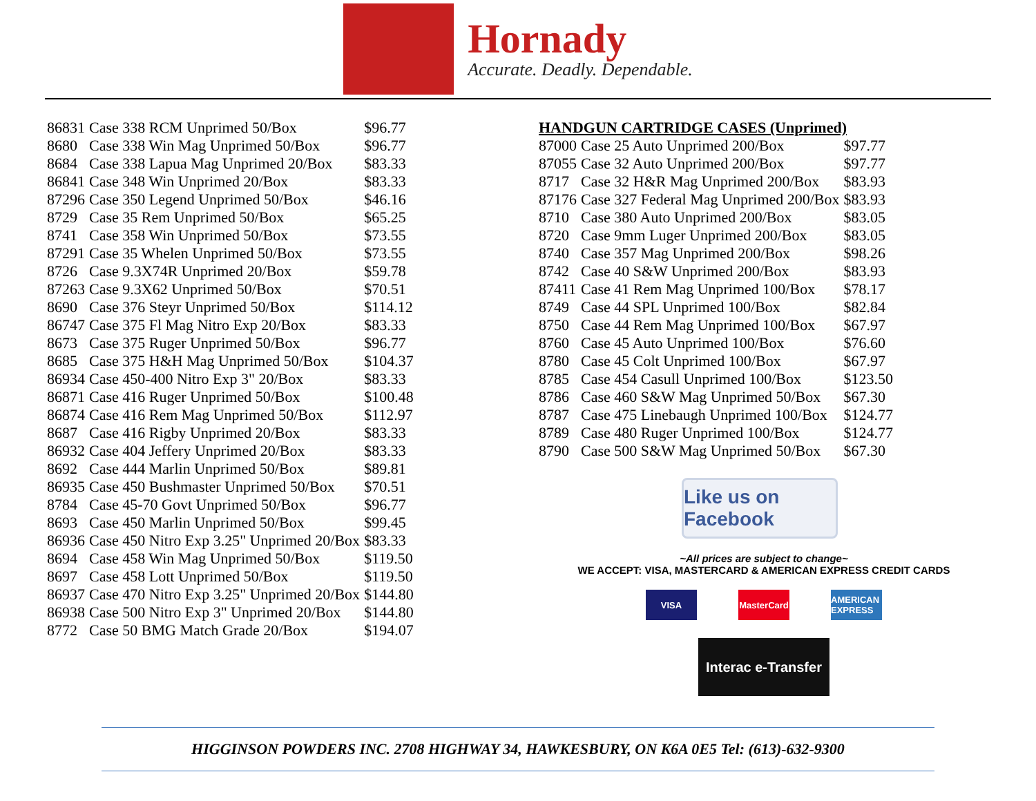Hornady
Accurate. Deadly. Dependable.
| 86831 | Case 338 RCM Unprimed 50/Box | $96.77 |
| 8680 | Case 338 Win Mag Unprimed 50/Box | $96.77 |
| 8684 | Case 338 Lapua Mag Unprimed 20/Box | $83.33 |
| 86841 | Case 348 Win Unprimed 20/Box | $83.33 |
| 87296 | Case 350 Legend Unprimed 50/Box | $46.16 |
| 8729 | Case 35 Rem Unprimed 50/Box | $65.25 |
| 8741 | Case 358 Win Unprimed 50/Box | $73.55 |
| 87291 | Case 35 Whelen Unprimed 50/Box | $73.55 |
| 8726 | Case 9.3X74R Unprimed 20/Box | $59.78 |
| 87263 | Case 9.3X62 Unprimed 50/Box | $70.51 |
| 8690 | Case 376 Steyr Unprimed 50/Box | $114.12 |
| 86747 | Case 375 Fl Mag Nitro Exp 20/Box | $83.33 |
| 8673 | Case 375 Ruger Unprimed 50/Box | $96.77 |
| 8685 | Case 375 H&H Mag Unprimed 50/Box | $104.37 |
| 86934 | Case 450-400 Nitro Exp 3" 20/Box | $83.33 |
| 86871 | Case 416 Ruger Unprimed 50/Box | $100.48 |
| 86874 | Case 416 Rem Mag Unprimed 50/Box | $112.97 |
| 8687 | Case 416 Rigby Unprimed 20/Box | $83.33 |
| 86932 | Case 404 Jeffery Unprimed 20/Box | $83.33 |
| 8692 | Case 444 Marlin Unprimed 50/Box | $89.81 |
| 86935 | Case 450 Bushmaster Unprimed 50/Box | $70.51 |
| 8784 | Case 45-70 Govt Unprimed 50/Box | $96.77 |
| 8693 | Case 450 Marlin Unprimed 50/Box | $99.45 |
| 86936 | Case 450 Nitro Exp 3.25" Unprimed 20/Box | $83.33 |
| 8694 | Case 458 Win Mag Unprimed 50/Box | $119.50 |
| 8697 | Case 458 Lott Unprimed 50/Box | $119.50 |
| 86937 | Case 470 Nitro Exp 3.25" Unprimed 20/Box | $144.80 |
| 86938 | Case 500 Nitro Exp 3" Unprimed 20/Box | $144.80 |
| 8772 | Case 50 BMG Match Grade 20/Box | $194.07 |
HANDGUN CARTRIDGE CASES (Unprimed)
| 87000 | Case 25 Auto Unprimed 200/Box | $97.77 |
| 87055 | Case 32 Auto Unprimed 200/Box | $97.77 |
| 8717 | Case 32 H&R Mag Unprimed 200/Box | $83.93 |
| 87176 | Case 327 Federal Mag Unprimed 200/Box | $83.93 |
| 8710 | Case 380 Auto Unprimed 200/Box | $83.05 |
| 8720 | Case 9mm Luger Unprimed 200/Box | $83.05 |
| 8740 | Case 357 Mag Unprimed 200/Box | $98.26 |
| 8742 | Case 40 S&W Unprimed 200/Box | $83.93 |
| 87411 | Case 41 Rem Mag Unprimed 100/Box | $78.17 |
| 8749 | Case 44 SPL Unprimed 100/Box | $82.84 |
| 8750 | Case 44 Rem Mag Unprimed 100/Box | $67.97 |
| 8760 | Case 45 Auto Unprimed 100/Box | $76.60 |
| 8780 | Case 45 Colt Unprimed 100/Box | $67.97 |
| 8785 | Case 454 Casull Unprimed 100/Box | $123.50 |
| 8786 | Case 460 S&W Mag Unprimed 50/Box | $67.30 |
| 8787 | Case 475 Linebaugh Unprimed 100/Box | $124.77 |
| 8789 | Case 480 Ruger Unprimed 100/Box | $124.77 |
| 8790 | Case 500 S&W Mag Unprimed 50/Box | $67.30 |
Like us on Facebook
~All prices are subject to change~
WE ACCEPT: VISA, MASTERCARD & AMERICAN EXPRESS CREDIT CARDS
VISA MasterCard
AMERICAN EXPRESS
Interac e-Transfer
HIGGINSON POWDERS INC. 2708 HIGHWAY 34, HAWKESBURY, ON K6A 0E5 Tel: (613)-632-9300